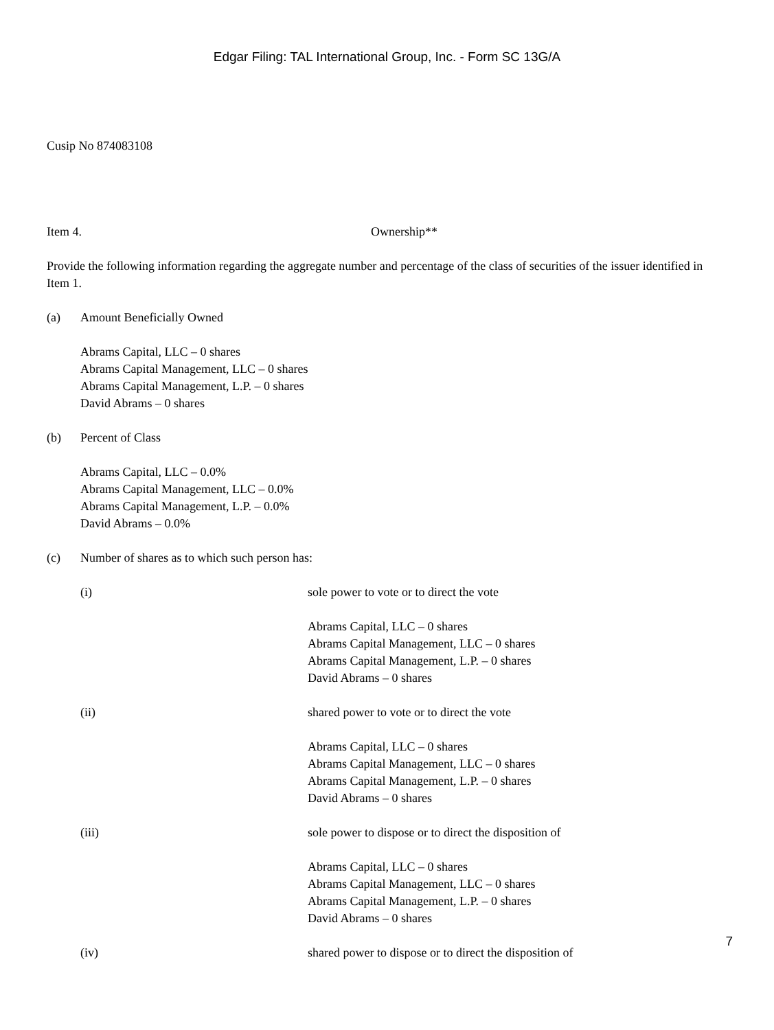Edgar Filing: TAL International Group, Inc. - Form SC 13G/A
Cusip No 874083108
Item 4. Ownership**
Provide the following information regarding the aggregate number and percentage of the class of securities of the issuer identified in Item 1.
(a) Amount Beneficially Owned
Abrams Capital, LLC – 0 shares
Abrams Capital Management, LLC – 0 shares
Abrams Capital Management, L.P. – 0 shares
David Abrams – 0 shares
(b) Percent of Class
Abrams Capital, LLC – 0.0%
Abrams Capital Management, LLC – 0.0%
Abrams Capital Management, L.P. – 0.0%
David Abrams – 0.0%
(c) Number of shares as to which such person has:
(i) sole power to vote or to direct the vote
Abrams Capital, LLC – 0 shares
Abrams Capital Management, LLC – 0 shares
Abrams Capital Management, L.P. – 0 shares
David Abrams – 0 shares
(ii) shared power to vote or to direct the vote
Abrams Capital, LLC – 0 shares
Abrams Capital Management, LLC – 0 shares
Abrams Capital Management, L.P. – 0 shares
David Abrams – 0 shares
(iii) sole power to dispose or to direct the disposition of
Abrams Capital, LLC – 0 shares
Abrams Capital Management, LLC – 0 shares
Abrams Capital Management, L.P. – 0 shares
David Abrams – 0 shares
(iv) shared power to dispose or to direct the disposition of
7